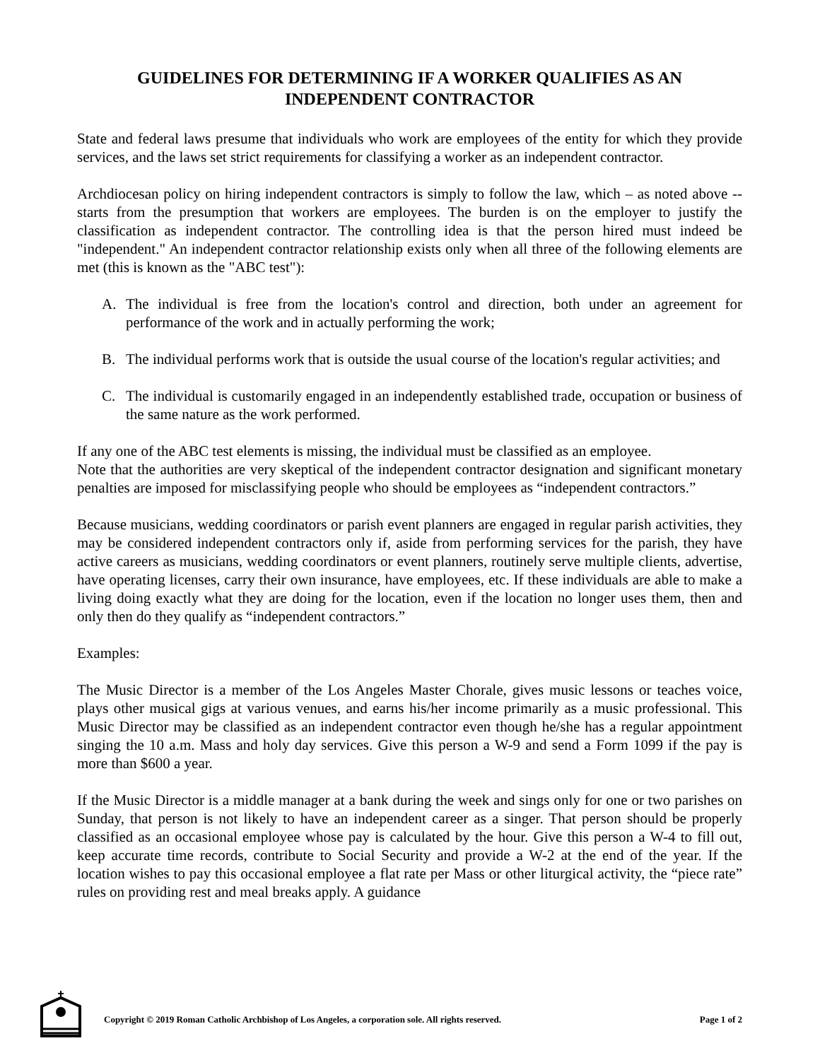GUIDELINES FOR DETERMINING IF A WORKER QUALIFIES AS AN INDEPENDENT CONTRACTOR
State and federal laws presume that individuals who work are employees of the entity for which they provide services, and the laws set strict requirements for classifying a worker as an independent contractor.
Archdiocesan policy on hiring independent contractors is simply to follow the law, which – as noted above -- starts from the presumption that workers are employees. The burden is on the employer to justify the classification as independent contractor. The controlling idea is that the person hired must indeed be "independent." An independent contractor relationship exists only when all three of the following elements are met (this is known as the "ABC test"):
A. The individual is free from the location's control and direction, both under an agreement for performance of the work and in actually performing the work;
B. The individual performs work that is outside the usual course of the location's regular activities; and
C. The individual is customarily engaged in an independently established trade, occupation or business of the same nature as the work performed.
If any one of the ABC test elements is missing, the individual must be classified as an employee.
Note that the authorities are very skeptical of the independent contractor designation and significant monetary penalties are imposed for misclassifying people who should be employees as “independent contractors.”
Because musicians, wedding coordinators or parish event planners are engaged in regular parish activities, they may be considered independent contractors only if, aside from performing services for the parish, they have active careers as musicians, wedding coordinators or event planners, routinely serve multiple clients, advertise, have operating licenses, carry their own insurance, have employees, etc. If these individuals are able to make a living doing exactly what they are doing for the location, even if the location no longer uses them, then and only then do they qualify as “independent contractors.”
Examples:
The Music Director is a member of the Los Angeles Master Chorale, gives music lessons or teaches voice, plays other musical gigs at various venues, and earns his/her income primarily as a music professional. This Music Director may be classified as an independent contractor even though he/she has a regular appointment singing the 10 a.m. Mass and holy day services. Give this person a W-9 and send a Form 1099 if the pay is more than $600 a year.
If the Music Director is a middle manager at a bank during the week and sings only for one or two parishes on Sunday, that person is not likely to have an independent career as a singer. That person should be properly classified as an occasional employee whose pay is calculated by the hour. Give this person a W-4 to fill out, keep accurate time records, contribute to Social Security and provide a W-2 at the end of the year. If the location wishes to pay this occasional employee a flat rate per Mass or other liturgical activity, the “piece rate” rules on providing rest and meal breaks apply. A guidance
Copyright © 2019 Roman Catholic Archbishop of Los Angeles, a corporation sole. All rights reserved.
Page 1 of 2